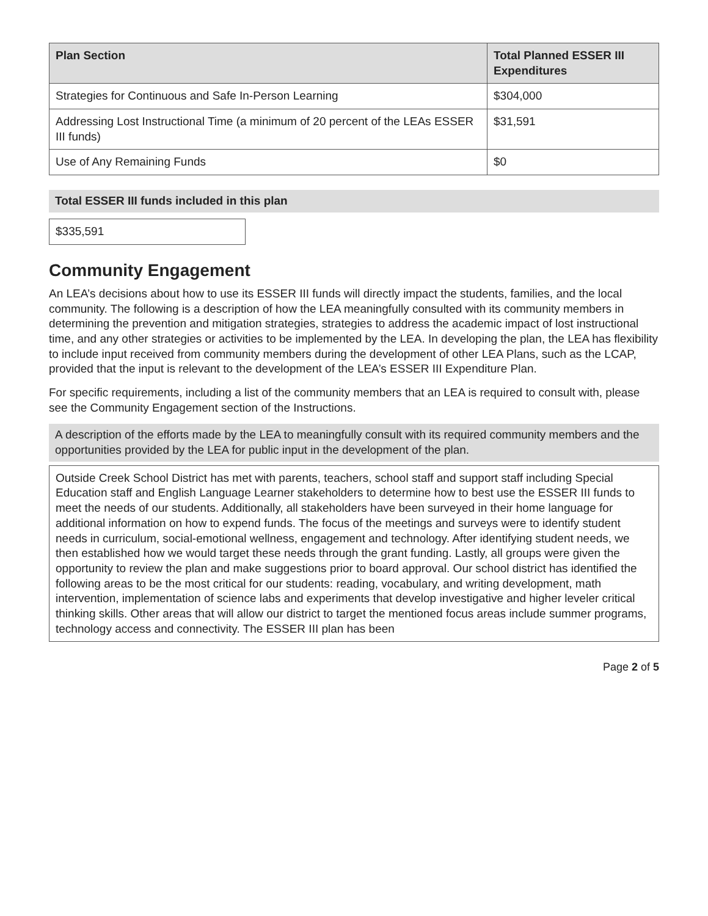| Plan Section | Total Planned ESSER III Expenditures |
| --- | --- |
| Strategies for Continuous and Safe In-Person Learning | $304,000 |
| Addressing Lost Instructional Time (a minimum of 20 percent of the LEAs ESSER III funds) | $31,591 |
| Use of Any Remaining Funds | $0 |
Total ESSER III funds included in this plan
$335,591
Community Engagement
An LEA’s decisions about how to use its ESSER III funds will directly impact the students, families, and the local community. The following is a description of how the LEA meaningfully consulted with its community members in determining the prevention and mitigation strategies, strategies to address the academic impact of lost instructional time, and any other strategies or activities to be implemented by the LEA. In developing the plan, the LEA has flexibility to include input received from community members during the development of other LEA Plans, such as the LCAP, provided that the input is relevant to the development of the LEA’s ESSER III Expenditure Plan.
For specific requirements, including a list of the community members that an LEA is required to consult with, please see the Community Engagement section of the Instructions.
A description of the efforts made by the LEA to meaningfully consult with its required community members and the opportunities provided by the LEA for public input in the development of the plan.
Outside Creek School District has met with parents, teachers, school staff and support staff including Special Education staff and English Language Learner stakeholders to determine how to best use the ESSER III funds to meet the needs of our students. Additionally, all stakeholders have been surveyed in their home language for additional information on how to expend funds. The focus of the meetings and surveys were to identify student needs in curriculum, social-emotional wellness, engagement and technology. After identifying student needs, we then established how we would target these needs through the grant funding. Lastly, all groups were given the opportunity to review the plan and make suggestions prior to board approval. Our school district has identified the following areas to be the most critical for our students: reading, vocabulary, and writing development, math intervention, implementation of science labs and experiments that develop investigative and higher leveler critical thinking skills. Other areas that will allow our district to target the mentioned focus areas include summer programs, technology access and connectivity. The ESSER III plan has been
Page 2 of 5